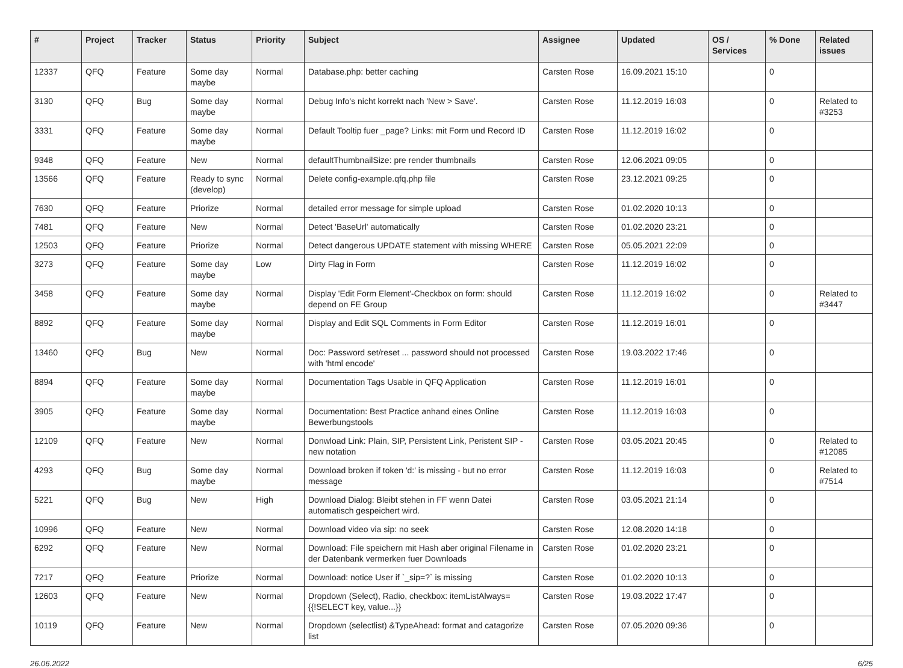| # | Project | Tracker | Status | Priority | Subject | Assignee | Updated | OS / Services | % Done | Related issues |
| --- | --- | --- | --- | --- | --- | --- | --- | --- | --- | --- |
| 12337 | QFQ | Feature | Some day maybe | Normal | Database.php: better caching | Carsten Rose | 16.09.2021 15:10 | | 0 | |
| 3130 | QFQ | Bug | Some day maybe | Normal | Debug Info's nicht korrekt nach 'New > Save'. | Carsten Rose | 11.12.2019 16:03 | | 0 | Related to #3253 |
| 3331 | QFQ | Feature | Some day maybe | Normal | Default Tooltip fuer _page? Links: mit Form und Record ID | Carsten Rose | 11.12.2019 16:02 | | 0 | |
| 9348 | QFQ | Feature | New | Normal | defaultThumbnailSize: pre render thumbnails | Carsten Rose | 12.06.2021 09:05 | | 0 | |
| 13566 | QFQ | Feature | Ready to sync (develop) | Normal | Delete config-example.qfq.php file | Carsten Rose | 23.12.2021 09:25 | | 0 | |
| 7630 | QFQ | Feature | Priorize | Normal | detailed error message for simple upload | Carsten Rose | 01.02.2020 10:13 | | 0 | |
| 7481 | QFQ | Feature | New | Normal | Detect 'BaseUrl' automatically | Carsten Rose | 01.02.2020 23:21 | | 0 | |
| 12503 | QFQ | Feature | Priorize | Normal | Detect dangerous UPDATE statement with missing WHERE | Carsten Rose | 05.05.2021 22:09 | | 0 | |
| 3273 | QFQ | Feature | Some day maybe | Low | Dirty Flag in Form | Carsten Rose | 11.12.2019 16:02 | | 0 | |
| 3458 | QFQ | Feature | Some day maybe | Normal | Display 'Edit Form Element'-Checkbox on form: should depend on FE Group | Carsten Rose | 11.12.2019 16:02 | | 0 | Related to #3447 |
| 8892 | QFQ | Feature | Some day maybe | Normal | Display and Edit SQL Comments in Form Editor | Carsten Rose | 11.12.2019 16:01 | | 0 | |
| 13460 | QFQ | Bug | New | Normal | Doc: Password set/reset ... password should not processed with 'html encode' | Carsten Rose | 19.03.2022 17:46 | | 0 | |
| 8894 | QFQ | Feature | Some day maybe | Normal | Documentation Tags Usable in QFQ Application | Carsten Rose | 11.12.2019 16:01 | | 0 | |
| 3905 | QFQ | Feature | Some day maybe | Normal | Documentation: Best Practice anhand eines Online Bewerbungstools | Carsten Rose | 11.12.2019 16:03 | | 0 | |
| 12109 | QFQ | Feature | New | Normal | Donwload Link: Plain, SIP, Persistent Link, Peristent SIP - new notation | Carsten Rose | 03.05.2021 20:45 | | 0 | Related to #12085 |
| 4293 | QFQ | Bug | Some day maybe | Normal | Download broken if token 'd:' is missing - but no error message | Carsten Rose | 11.12.2019 16:03 | | 0 | Related to #7514 |
| 5221 | QFQ | Bug | New | High | Download Dialog: Bleibt stehen in FF wenn Datei automatisch gespeichert wird. | Carsten Rose | 03.05.2021 21:14 | | 0 | |
| 10996 | QFQ | Feature | New | Normal | Download video via sip: no seek | Carsten Rose | 12.08.2020 14:18 | | 0 | |
| 6292 | QFQ | Feature | New | Normal | Download: File speichern mit Hash aber original Filename in der Datenbank vermerken fuer Downloads | Carsten Rose | 01.02.2020 23:21 | | 0 | |
| 7217 | QFQ | Feature | Priorize | Normal | Download: notice User if `_sip=?` is missing | Carsten Rose | 01.02.2020 10:13 | | 0 | |
| 12603 | QFQ | Feature | New | Normal | Dropdown (Select), Radio, checkbox: itemListAlways={{!SELECT key, value...}} | Carsten Rose | 19.03.2022 17:47 | | 0 | |
| 10119 | QFQ | Feature | New | Normal | Dropdown (selectlist) &TypeAhead: format and catagorize list | Carsten Rose | 07.05.2020 09:36 | | 0 | |
26.06.2022 6/25